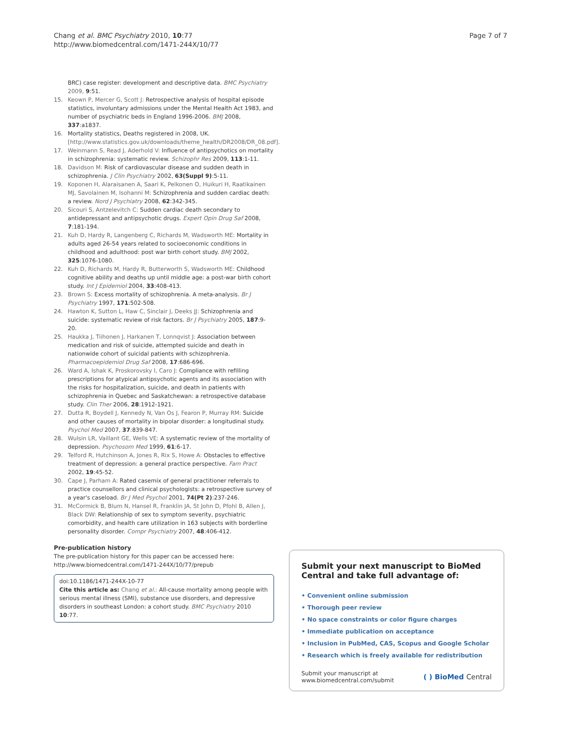Chang et al. BMC Psychiatry 2010, 10:77
http://www.biomedcentral.com/1471-244X/10/77
Page 7 of 7
BRC) case register: development and descriptive data. BMC Psychiatry 2009, 9:51.
15. Keown P, Mercer G, Scott J: Retrospective analysis of hospital episode statistics, involuntary admissions under the Mental Health Act 1983, and number of psychiatric beds in England 1996-2006. BMJ 2008, 337:a1837.
16. Mortality statistics, Deaths registered in 2008, UK. [http://www.statistics.gov.uk/downloads/theme_health/DR2008/DR_08.pdf].
17. Weinmann S, Read J, Aderhold V: Influence of antipsychotics on mortality in schizophrenia: systematic review. Schizophr Res 2009, 113:1-11.
18. Davidson M: Risk of cardiovascular disease and sudden death in schizophrenia. J Clin Psychiatry 2002, 63(Suppl 9):5-11.
19. Koponen H, Alaraisanen A, Saari K, Pelkonen O, Huikuri H, Raatikainen MJ, Savolainen M, Isohanni M: Schizophrenia and sudden cardiac death: a review. Nord J Psychiatry 2008, 62:342-345.
20. Sicouri S, Antzelevitch C: Sudden cardiac death secondary to antidepressant and antipsychotic drugs. Expert Opin Drug Saf 2008, 7:181-194.
21. Kuh D, Hardy R, Langenberg C, Richards M, Wadsworth ME: Mortality in adults aged 26-54 years related to socioeconomic conditions in childhood and adulthood: post war birth cohort study. BMJ 2002, 325:1076-1080.
22. Kuh D, Richards M, Hardy R, Butterworth S, Wadsworth ME: Childhood cognitive ability and deaths up until middle age: a post-war birth cohort study. Int J Epidemiol 2004, 33:408-413.
23. Brown S: Excess mortality of schizophrenia. A meta-analysis. Br J Psychiatry 1997, 171:502-508.
24. Hawton K, Sutton L, Haw C, Sinclair J, Deeks JJ: Schizophrenia and suicide: systematic review of risk factors. Br J Psychiatry 2005, 187:9-20.
25. Haukka J, Tiihonen J, Harkanen T, Lonnqvist J: Association between medication and risk of suicide, attempted suicide and death in nationwide cohort of suicidal patients with schizophrenia. Pharmacoepidemiol Drug Saf 2008, 17:686-696.
26. Ward A, Ishak K, Proskorovsky I, Caro J: Compliance with refilling prescriptions for atypical antipsychotic agents and its association with the risks for hospitalization, suicide, and death in patients with schizophrenia in Quebec and Saskatchewan: a retrospective database study. Clin Ther 2006, 28:1912-1921.
27. Dutta R, Boydell J, Kennedy N, Van Os J, Fearon P, Murray RM: Suicide and other causes of mortality in bipolar disorder: a longitudinal study. Psychol Med 2007, 37:839-847.
28. Wulsin LR, Vaillant GE, Wells VE: A systematic review of the mortality of depression. Psychosom Med 1999, 61:6-17.
29. Telford R, Hutchinson A, Jones R, Rix S, Howe A: Obstacles to effective treatment of depression: a general practice perspective. Fam Pract 2002, 19:45-52.
30. Cape J, Parham A: Rated casemix of general practitioner referrals to practice counsellors and clinical psychologists: a retrospective survey of a year's caseload. Br J Med Psychol 2001, 74(Pt 2):237-246.
31. McCormick B, Blum N, Hansel R, Franklin JA, St John D, Pfohl B, Allen J, Black DW: Relationship of sex to symptom severity, psychiatric comorbidity, and health care utilization in 163 subjects with borderline personality disorder. Compr Psychiatry 2007, 48:406-412.
Pre-publication history
The pre-publication history for this paper can be accessed here:
http://www.biomedcentral.com/1471-244X/10/77/prepub
doi:10.1186/1471-244X-10-77
Cite this article as: Chang et al.: All-cause mortality among people with serious mental illness (SMI), substance use disorders, and depressive disorders in southeast London: a cohort study. BMC Psychiatry 2010 10:77.
Submit your next manuscript to BioMed Central and take full advantage of:
• Convenient online submission
• Thorough peer review
• No space constraints or color figure charges
• Immediate publication on acceptance
• Inclusion in PubMed, CAS, Scopus and Google Scholar
• Research which is freely available for redistribution
Submit your manuscript at
www.biomedcentral.com/submit
( ) BioMed Central